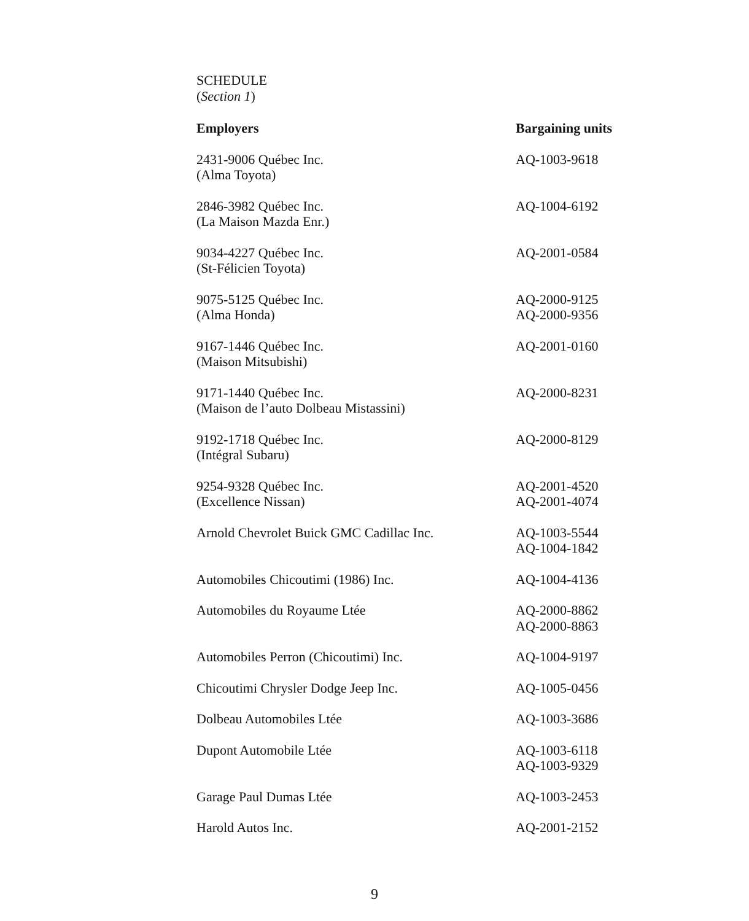SCHEDULE
(Section 1)
| Employers | Bargaining units |
| --- | --- |
| 2431-9006 Québec Inc. (Alma Toyota) | AQ-1003-9618 |
| 2846-3982 Québec Inc. (La Maison Mazda Enr.) | AQ-1004-6192 |
| 9034-4227 Québec Inc. (St-Félicien Toyota) | AQ-2001-0584 |
| 9075-5125 Québec Inc. (Alma Honda) | AQ-2000-9125 AQ-2000-9356 |
| 9167-1446 Québec Inc. (Maison Mitsubishi) | AQ-2001-0160 |
| 9171-1440 Québec Inc. (Maison de l’auto Dolbeau Mistassini) | AQ-2000-8231 |
| 9192-1718 Québec Inc. (Intégral Subaru) | AQ-2000-8129 |
| 9254-9328 Québec Inc. (Excellence Nissan) | AQ-2001-4520 AQ-2001-4074 |
| Arnold Chevrolet Buick GMC Cadillac Inc. | AQ-1003-5544 AQ-1004-1842 |
| Automobiles Chicoutimi (1986) Inc. | AQ-1004-4136 |
| Automobiles du Royaume Ltée | AQ-2000-8862 AQ-2000-8863 |
| Automobiles Perron (Chicoutimi) Inc. | AQ-1004-9197 |
| Chicoutimi Chrysler Dodge Jeep Inc. | AQ-1005-0456 |
| Dolbeau Automobiles Ltée | AQ-1003-3686 |
| Dupont Automobile Ltée | AQ-1003-6118 AQ-1003-9329 |
| Garage Paul Dumas Ltée | AQ-1003-2453 |
| Harold Autos Inc. | AQ-2001-2152 |
9